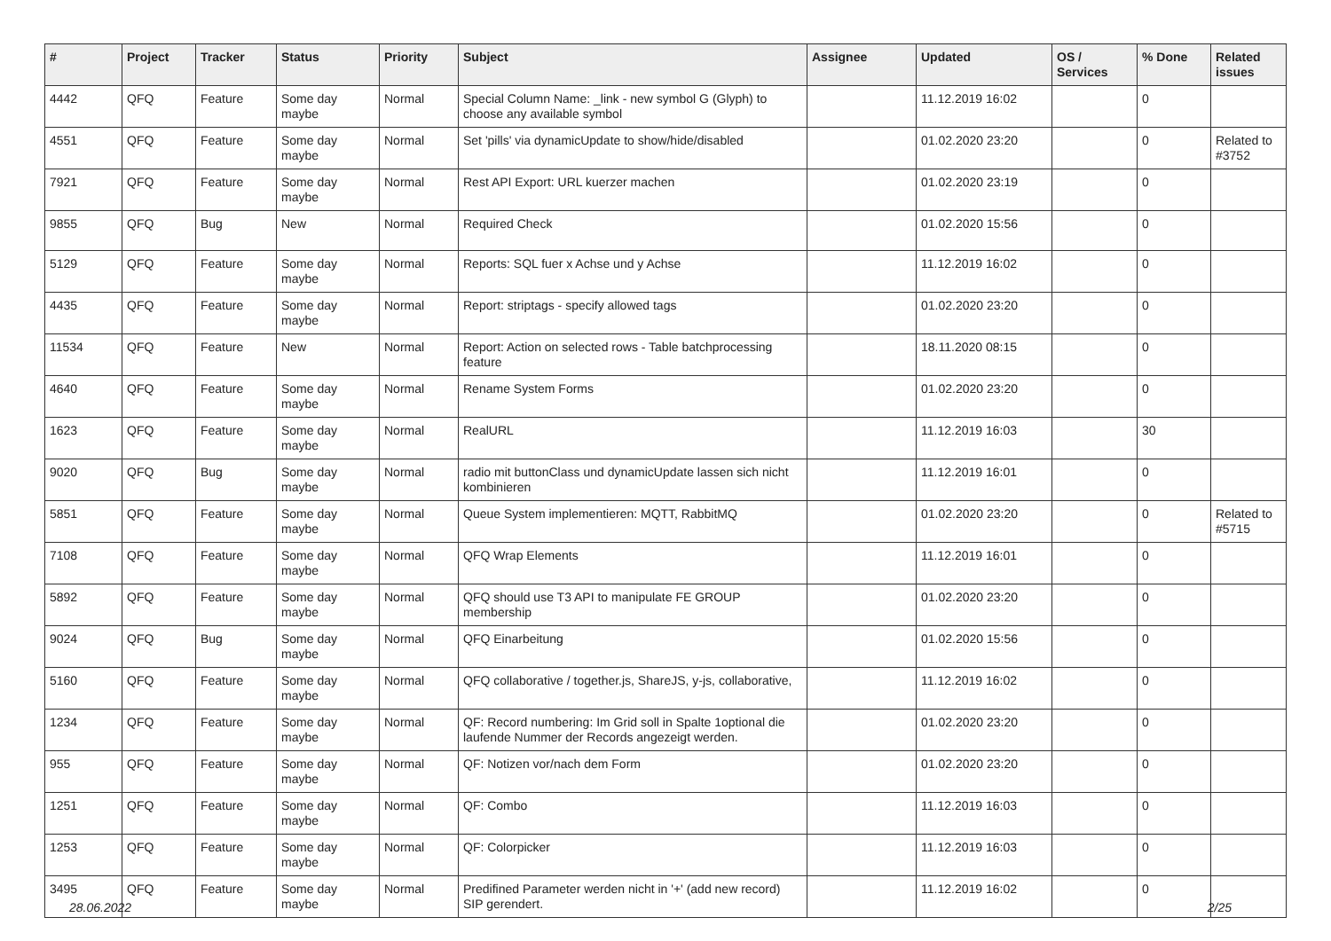| # | Project | Tracker | Status | Priority | Subject | Assignee | Updated | OS / Services | % Done | Related issues |
| --- | --- | --- | --- | --- | --- | --- | --- | --- | --- | --- |
| 4442 | QFQ | Feature | Some day maybe | Normal | Special Column Name: _link - new symbol G (Glyph) to choose any available symbol | | 11.12.2019 16:02 | | 0 | |
| 4551 | QFQ | Feature | Some day maybe | Normal | Set 'pills' via dynamicUpdate to show/hide/disabled | | 01.02.2020 23:20 | | 0 | Related to #3752 |
| 7921 | QFQ | Feature | Some day maybe | Normal | Rest API Export: URL kuerzer machen | | 01.02.2020 23:19 | | 0 | |
| 9855 | QFQ | Bug | New | Normal | Required Check | | 01.02.2020 15:56 | | 0 | |
| 5129 | QFQ | Feature | Some day maybe | Normal | Reports: SQL fuer x Achse und y Achse | | 11.12.2019 16:02 | | 0 | |
| 4435 | QFQ | Feature | Some day maybe | Normal | Report: striptags - specify allowed tags | | 01.02.2020 23:20 | | 0 | |
| 11534 | QFQ | Feature | New | Normal | Report: Action on selected rows - Table batchprocessing feature | | 18.11.2020 08:15 | | 0 | |
| 4640 | QFQ | Feature | Some day maybe | Normal | Rename System Forms | | 01.02.2020 23:20 | | 0 | |
| 1623 | QFQ | Feature | Some day maybe | Normal | RealURL | | 11.12.2019 16:03 | | 30 | |
| 9020 | QFQ | Bug | Some day maybe | Normal | radio mit buttonClass und dynamicUpdate lassen sich nicht kombinieren | | 11.12.2019 16:01 | | 0 | |
| 5851 | QFQ | Feature | Some day maybe | Normal | Queue System implementieren: MQTT, RabbitMQ | | 01.02.2020 23:20 | | 0 | Related to #5715 |
| 7108 | QFQ | Feature | Some day maybe | Normal | QFQ Wrap Elements | | 11.12.2019 16:01 | | 0 | |
| 5892 | QFQ | Feature | Some day maybe | Normal | QFQ should use T3 API to manipulate FE GROUP membership | | 01.02.2020 23:20 | | 0 | |
| 9024 | QFQ | Bug | Some day maybe | Normal | QFQ Einarbeitung | | 01.02.2020 15:56 | | 0 | |
| 5160 | QFQ | Feature | Some day maybe | Normal | QFQ collaborative / together.js, ShareJS, y-js, collaborative, | | 11.12.2019 16:02 | | 0 | |
| 1234 | QFQ | Feature | Some day maybe | Normal | QF: Record numbering: Im Grid soll in Spalte 1optional die laufende Nummer der Records angezeigt werden. | | 01.02.2020 23:20 | | 0 | |
| 955 | QFQ | Feature | Some day maybe | Normal | QF: Notizen vor/nach dem Form | | 01.02.2020 23:20 | | 0 | |
| 1251 | QFQ | Feature | Some day maybe | Normal | QF: Combo | | 11.12.2019 16:03 | | 0 | |
| 1253 | QFQ | Feature | Some day maybe | Normal | QF: Colorpicker | | 11.12.2019 16:03 | | 0 | |
| 3495 | QFQ | Feature | Some day maybe | Normal | Predifined Parameter werden nicht in '+' (add new record) SIP gerendert. | | 11.12.2019 16:02 | | 0 | |
28.06.2022 2/25